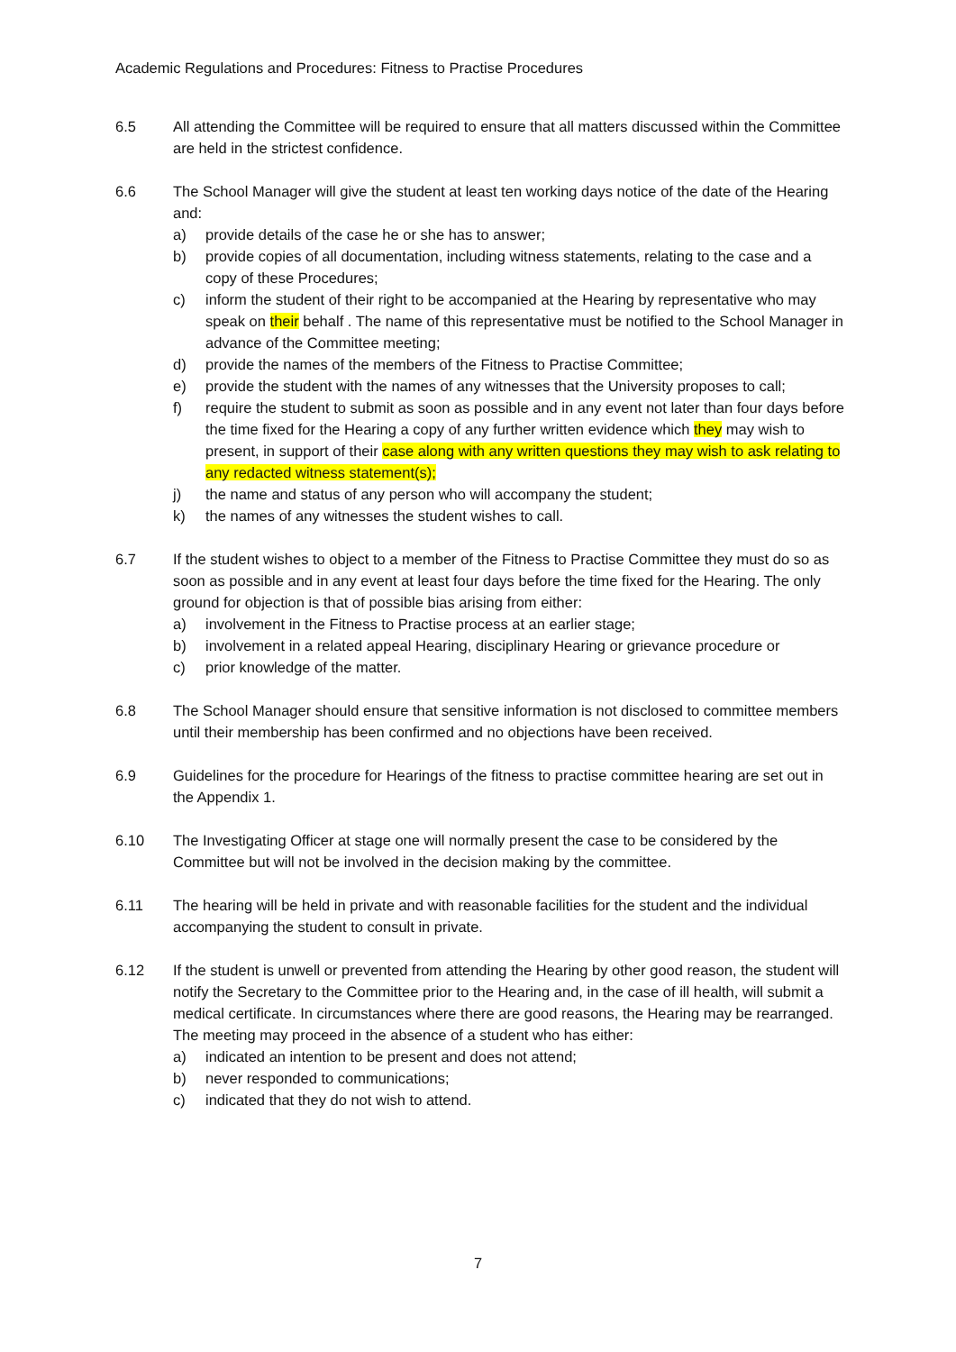Academic Regulations and Procedures: Fitness to Practise Procedures
6.5 All attending the Committee will be required to ensure that all matters discussed within the Committee are held in the strictest confidence.
6.6 The School Manager will give the student at least ten working days notice of the date of the Hearing and:
a) provide details of the case he or she has to answer;
b) provide copies of all documentation, including witness statements, relating to the case and a copy of these Procedures;
c) inform the student of their right to be accompanied at the Hearing by representative who may speak on their behalf . The name of this representative must be notified to the School Manager in advance of the Committee meeting;
d) provide the names of the members of the Fitness to Practise Committee;
e) provide the student with the names of any witnesses that the University proposes to call;
f) require the student to submit as soon as possible and in any event not later than four days before the time fixed for the Hearing a copy of any further written evidence which they may wish to present, in support of their case along with any written questions they may wish to ask relating to any redacted witness statement(s);
j) the name and status of any person who will accompany the student;
k) the names of any witnesses the student wishes to call.
6.7 If the student wishes to object to a member of the Fitness to Practise Committee they must do so as soon as possible and in any event at least four days before the time fixed for the Hearing. The only ground for objection is that of possible bias arising from either:
a) involvement in the Fitness to Practise process at an earlier stage;
b) involvement in a related appeal Hearing, disciplinary Hearing or grievance procedure or
c) prior knowledge of the matter.
6.8 The School Manager should ensure that sensitive information is not disclosed to committee members until their membership has been confirmed and no objections have been received.
6.9 Guidelines for the procedure for Hearings of the fitness to practise committee hearing are set out in the Appendix 1.
6.10 The Investigating Officer at stage one will normally present the case to be considered by the Committee but will not be involved in the decision making by the committee.
6.11 The hearing will be held in private and with reasonable facilities for the student and the individual accompanying the student to consult in private.
6.12 If the student is unwell or prevented from attending the Hearing by other good reason, the student will notify the Secretary to the Committee prior to the Hearing and, in the case of ill health, will submit a medical certificate. In circumstances where there are good reasons, the Hearing may be rearranged. The meeting may proceed in the absence of a student who has either:
a) indicated an intention to be present and does not attend;
b) never responded to communications;
c) indicated that they do not wish to attend.
7